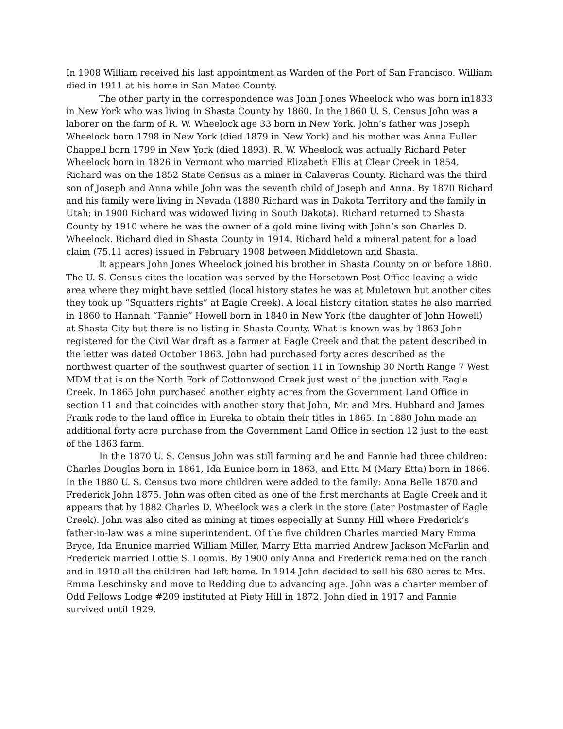In 1908 William received his last appointment as Warden of the Port of San Francisco. William died in 1911 at his home in San Mateo County.
The other party in the correspondence was John J.ones Wheelock who was born in1833 in New York who was living in Shasta County by 1860. In the 1860 U. S. Census John was a laborer on the farm of R. W. Wheelock age 33 born in New York. John’s father was Joseph Wheelock born 1798 in New York (died 1879 in New York) and his mother was Anna Fuller Chappell born 1799 in New York (died 1893). R. W. Wheelock was actually Richard Peter Wheelock born in 1826 in Vermont who married Elizabeth Ellis at Clear Creek in 1854. Richard was on the 1852 State Census as a miner in Calaveras County. Richard was the third son of Joseph and Anna while John was the seventh child of Joseph and Anna. By 1870 Richard and his family were living in Nevada (1880 Richard was in Dakota Territory and the family in Utah; in 1900 Richard was widowed living in South Dakota). Richard returned to Shasta County by 1910 where he was the owner of a gold mine living with John’s son Charles D. Wheelock. Richard died in Shasta County in 1914. Richard held a mineral patent for a load claim (75.11 acres) issued in February 1908 between Middletown and Shasta.
It appears John Jones Wheelock joined his brother in Shasta County on or before 1860. The U. S. Census cites the location was served by the Horsetown Post Office leaving a wide area where they might have settled (local history states he was at Muletown but another cites they took up “Squatters rights” at Eagle Creek). A local history citation states he also married in 1860 to Hannah “Fannie” Howell born in 1840 in New York (the daughter of John Howell) at Shasta City but there is no listing in Shasta County. What is known was by 1863 John registered for the Civil War draft as a farmer at Eagle Creek and that the patent described in the letter was dated October 1863. John had purchased forty acres described as the northwest quarter of the southwest quarter of section 11 in Township 30 North Range 7 West MDM that is on the North Fork of Cottonwood Creek just west of the junction with Eagle Creek. In 1865 John purchased another eighty acres from the Government Land Office in section 11 and that coincides with another story that John, Mr. and Mrs. Hubbard and James Frank rode to the land office in Eureka to obtain their titles in 1865. In 1880 John made an additional forty acre purchase from the Government Land Office in section 12 just to the east of the 1863 farm.
In the 1870 U. S. Census John was still farming and he and Fannie had three children: Charles Douglas born in 1861, Ida Eunice born in 1863, and Etta M (Mary Etta) born in 1866. In the 1880 U. S. Census two more children were added to the family: Anna Belle 1870 and Frederick John 1875. John was often cited as one of the first merchants at Eagle Creek and it appears that by 1882 Charles D. Wheelock was a clerk in the store (later Postmaster of Eagle Creek). John was also cited as mining at times especially at Sunny Hill where Frederick’s father-in-law was a mine superintendent. Of the five children Charles married Mary Emma Bryce, Ida Enunice married William Miller, Marry Etta married Andrew Jackson McFarlin and Frederick married Lottie S. Loomis. By 1900 only Anna and Frederick remained on the ranch and in 1910 all the children had left home. In 1914 John decided to sell his 680 acres to Mrs. Emma Leschinsky and move to Redding due to advancing age. John was a charter member of Odd Fellows Lodge #209 instituted at Piety Hill in 1872. John died in 1917 and Fannie survived until 1929.